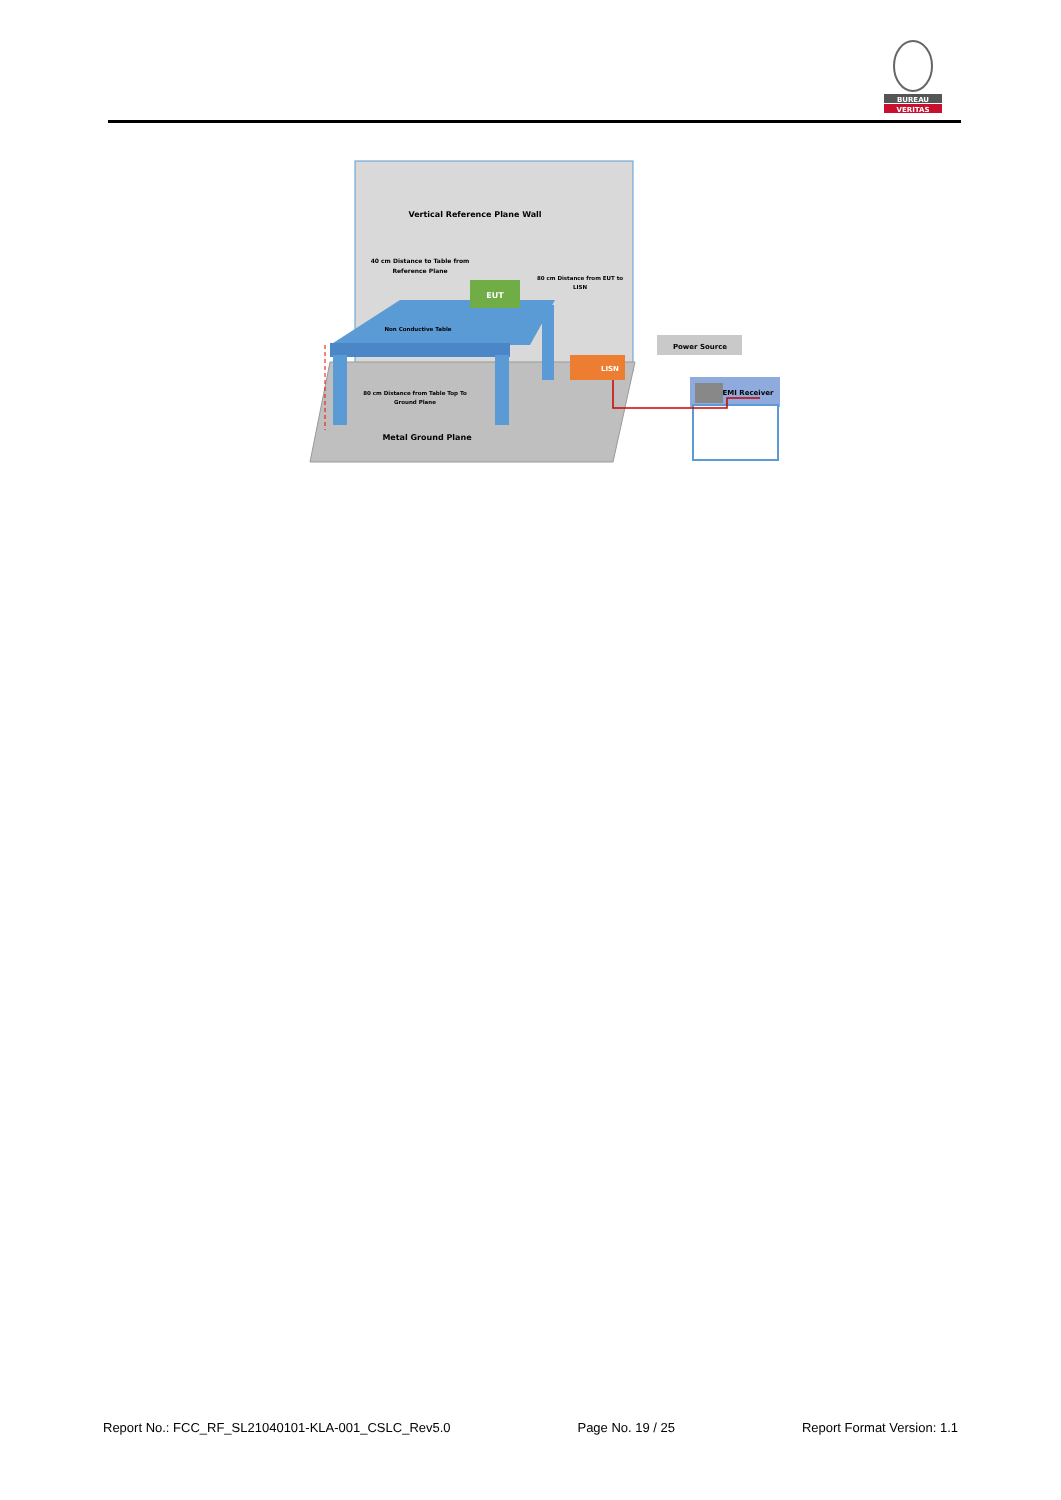BUREAU
VERITAS
EUT
LISN
Power Source
EMI Receiver
Vertical Reference Plane Wall
40 cm Distance to Table from
Reference Plane
80 cm Distance from EUT to
LISN
Non Conductive Table
80 cm Distance from Table Top To
Ground Plane
Metal Ground Plane
Report No.: FCC_RF_SL21040101-KLA-001_CSLC_Rev5.0 Page No. 19 / 25 Report Format Version: 1.1